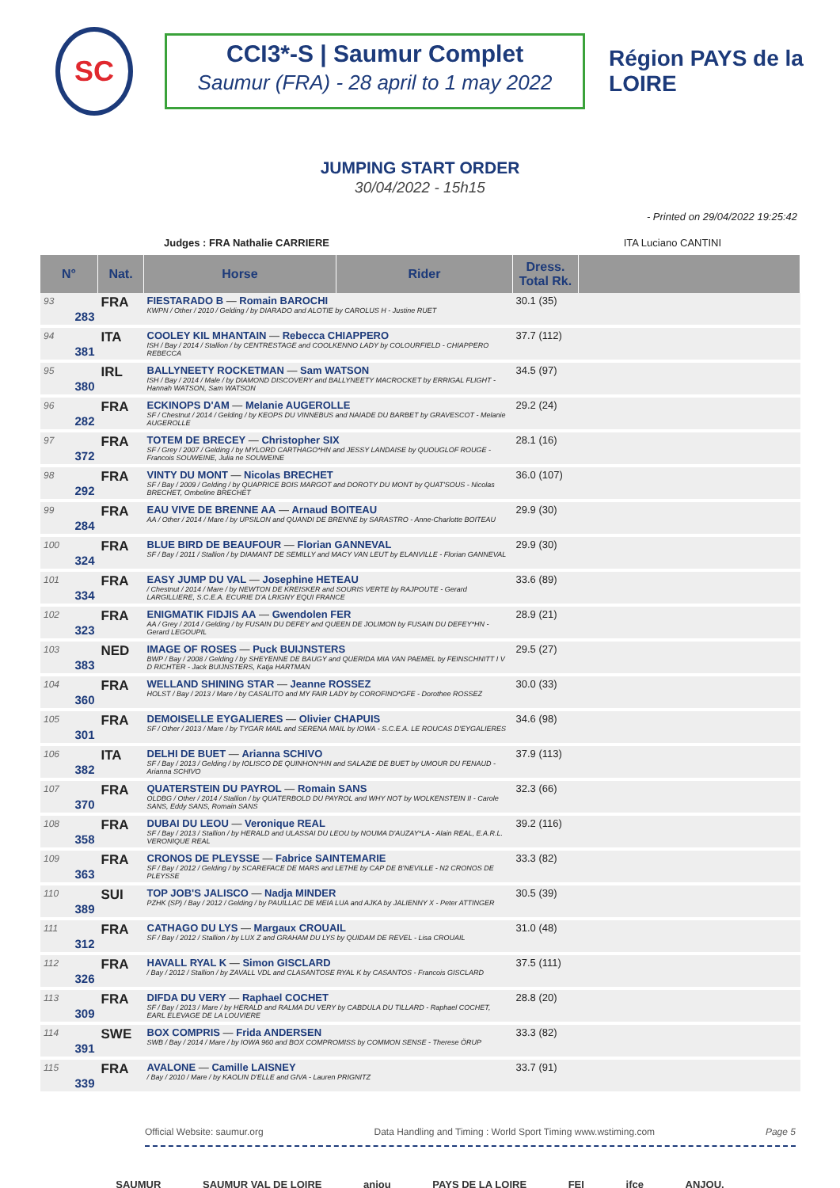SC
CCI3*-S | Saumur Complet
Saumur (FRA) - 28 april to 1 may 2022
Région PAYS de la LOIRE
JUMPING START ORDER
30/04/2022 - 15h15
- Printed on 29/04/2022 19:25:42
Judges : FRA Nathalie CARRIERE ITA Luciano CANTINI
| N° | Nat. | Horse | Rider | Dress. Total Rk. | |
| --- | --- | --- | --- | --- | --- |
| 93 283 | FRA | FIESTARADO B — Romain BAROCHI KWPN / Other / 2010 / Gelding / by DIARADO and ALOTIE by CAROLUS H - Justine RUET | | 30.1 (35) | |
| 94 381 | ITA | COOLEY KIL MHANTAIN — Rebecca CHIAPPERO ISH / Bay / 2014 / Stallion / by CENTRESTAGE and COOLKENNO LADY by COLOURFIELD - CHIAPPERO REBECCA | | 37.7 (112) | |
| 95 380 | IRL | BALLYNEETY ROCKETMAN — Sam WATSON ISH / Bay / 2014 / Male / by DIAMOND DISCOVERY and BALLYNEETY MACROCKET by ERRIGAL FLIGHT - Hannah WATSON, Sam WATSON | | 34.5 (97) | |
| 96 282 | FRA | ECKINOPS D'AM — Melanie AUGEROLLE SF / Chestnut / 2014 / Gelding / by KEOPS DU VINNEBUS and NAIADE DU BARBET by GRAVESCOT - Melanie AUGEROLLE | | 29.2 (24) | |
| 97 372 | FRA | TOTEM DE BRECEY — Christopher SIX SF / Grey / 2007 / Gelding / by MYLORD CARTHAGO*HN and JESSY LANDAISE by QUOUGLOF ROUGE - Francois SOUWEINE, Julia ne SOUWEINE | | 28.1 (16) | |
| 98 292 | FRA | VINTY DU MONT — Nicolas BRECHET SF / Bay / 2009 / Gelding / by QUAPRICE BOIS MARGOT and DOROTY DU MONT by QUAT'SOUS - Nicolas BRECHET, Ombeline BRECHET | | 36.0 (107) | |
| 99 284 | FRA | EAU VIVE DE BRENNE AA — Arnaud BOITEAU AA / Other / 2014 / Mare / by UPSILON and QUANDI DE BRENNE by SARASTRO - Anne-Charlotte BOITEAU | | 29.9 (30) | |
| 100 324 | FRA | BLUE BIRD DE BEAUFOUR — Florian GANNEVAL SF / Bay / 2011 / Stallion / by DIAMANT DE SEMILLY and MACY VAN LEUT by ELANVILLE - Florian GANNEVAL | | 29.9 (30) | |
| 101 334 | FRA | EASY JUMP DU VAL — Josephine HETEAU / Chestnut / 2014 / Mare / by NEWTON DE KREISKER and SOURIS VERTE by RAJPOUTE - Gerard LARGILLIERE, S.C.E.A. ECURIE D'A LRIGNY EQUI FRANCE | | 33.6 (89) | |
| 102 323 | FRA | ENIGMATIK FIDJIS AA — Gwendolen FER AA / Grey / 2014 / Gelding / by FUSAIN DU DEFEY and QUEEN DE JOLIMON by FUSAIN DU DEFEY*HN - Gerard LEGOUPIL | | 28.9 (21) | |
| 103 383 | NED | IMAGE OF ROSES — Puck BUIJNSTERS BWP / Bay / 2008 / Gelding / by SHEYENNE DE BAUGY and QUERIDA MIA VAN PAEMEL by FEINSCHNITT I V D RICHTER - Jack BUIJNSTERS, Katja HARTMAN | | 29.5 (27) | |
| 104 360 | FRA | WELLAND SHINING STAR — Jeanne ROSSEZ HOLST / Bay / 2013 / Mare / by CASALITO and MY FAIR LADY by COROFINO*GFE - Dorothee ROSSEZ | | 30.0 (33) | |
| 105 301 | FRA | DEMOISELLE EYGALIERES — Olivier CHAPUIS SF / Other / 2013 / Mare / by TYGAR MAIL and SERENA MAIL by IOWA - S.C.E.A. LE ROUCAS D'EYGALIERES | | 34.6 (98) | |
| 106 382 | ITA | DELHI DE BUET — Arianna SCHIVO SF / Bay / 2013 / Gelding / by IOLISCO DE QUINHON*HN and SALAZIE DE BUET by UMOUR DU FENAUD - Arianna SCHIVO | | 37.9 (113) | |
| 107 370 | FRA | QUATERSTEIN DU PAYROL — Romain SANS OLDBG / Other / 2014 / Stallion / by QUATERBOLD DU PAYROL and WHY NOT by WOLKENSTEIN II - Carole SANS, Eddy SANS, Romain SANS | | 32.3 (66) | |
| 108 358 | FRA | DUBAI DU LEOU — Veronique REAL SF / Bay / 2013 / Stallion / by HERALD and ULASSAI DU LEOU by NOUMA D'AUZAY*LA - Alain REAL, E.A.R.L. VERONIQUE REAL | | 39.2 (116) | |
| 109 363 | FRA | CRONOS DE PLEYSSE — Fabrice SAINTEMARIE SF / Bay / 2012 / Gelding / by SCAREFACE DE MARS and LETHE by CAP DE B'NEVILLE - N2 CRONOS DE PLEYSSE | | 33.3 (82) | |
| 110 389 | SUI | TOP JOB'S JALISCO — Nadja MINDER PZHK (SP) / Bay / 2012 / Gelding / by PAUILLAC DE MEIA LUA and AJKA by JALIENNY X - Peter ATTINGER | | 30.5 (39) | |
| 111 312 | FRA | CATHAGO DU LYS — Margaux CROUAIL SF / Bay / 2012 / Stallion / by LUX Z and GRAHAM DU LYS by QUIDAM DE REVEL - Lisa CROUAIL | | 31.0 (48) | |
| 112 326 | FRA | HAVALL RYAL K — Simon GISCLARD / Bay / 2012 / Stallion / by ZAVALL VDL and CLASANTOSE RYAL K by CASANTOS - Francois GISCLARD | | 37.5 (111) | |
| 113 309 | FRA | DIFDA DU VERY — Raphael COCHET SF / Bay / 2013 / Mare / by HERALD and RALMA DU VERY by CABDULA DU TILLARD - Raphael COCHET, EARL ELEVAGE DE LA LOUVIERE | | 28.8 (20) | |
| 114 391 | SWE | BOX COMPRIS — Frida ANDERSEN SWB / Bay / 2014 / Mare / by IOWA 960 and BOX COMPROMISS by COMMON SENSE - Therese ÖRUP | | 33.3 (82) | |
| 115 339 | FRA | AVALONE — Camille LAISNEY / Bay / 2010 / Mare / by KAOLIN D'ELLE and GIVA - Lauren PRIGNITZ | | 33.7 (91) | |
Official Website: saumur.org Data Handling and Timing : World Sport Timing www.wstiming.com Page 5
SAUMUR SAUMUR VAL DE LOIRE anjou PAYS DE LA LOIRE FEI ifce ANJOU.